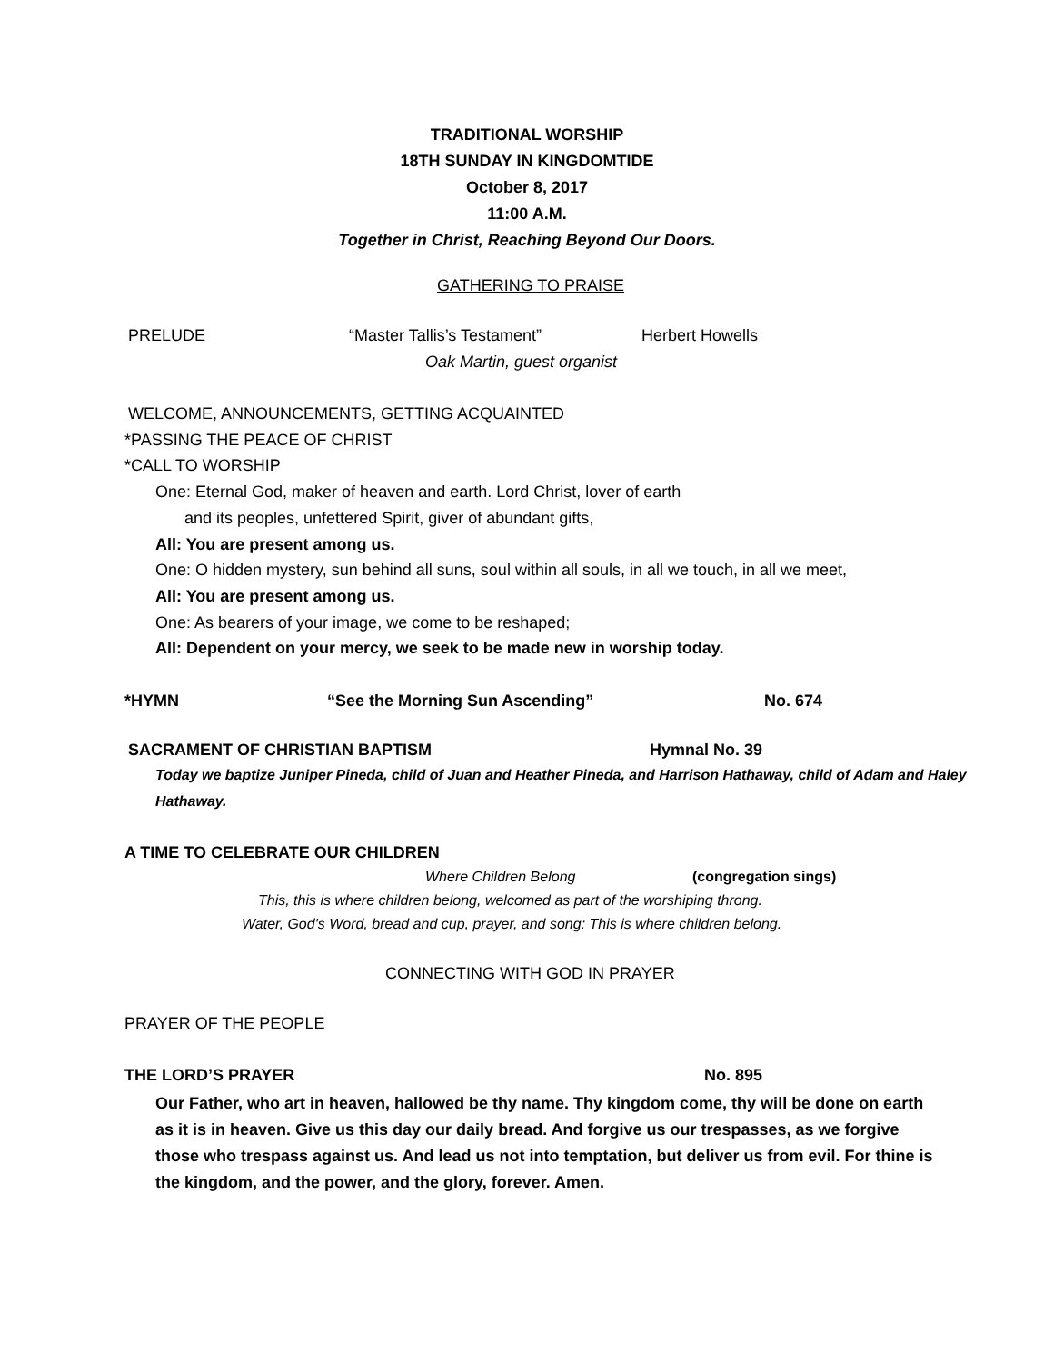TRADITIONAL WORSHIP
18TH SUNDAY IN KINGDOMTIDE
October 8, 2017
11:00 A.M.
Together in Christ, Reaching Beyond Our Doors.
GATHERING TO PRAISE
PRELUDE “Master Tallis’s Testament” Herbert Howells
Oak Martin, guest organist
WELCOME, ANNOUNCEMENTS, GETTING ACQUAINTED
*PASSING THE PEACE OF CHRIST
*CALL TO WORSHIP
One: Eternal God, maker of heaven and earth. Lord Christ, lover of earth
and its peoples, unfettered Spirit, giver of abundant gifts,
All: You are present among us.
One: O hidden mystery, sun behind all suns, soul within all souls, in all we touch, in all we meet,
All: You are present among us.
One: As bearers of your image, we come to be reshaped;
All: Dependent on your mercy, we seek to be made new in worship today.
*HYMN “See the Morning Sun Ascending” No. 674
SACRAMENT OF CHRISTIAN BAPTISM Hymnal No. 39
Today we baptize Juniper Pineda, child of Juan and Heather Pineda, and Harrison Hathaway, child of Adam and Haley
Hathaway.
A TIME TO CELEBRATE OUR CHILDREN
Where Children Belong (congregation sings)
This, this is where children belong, welcomed as part of the worshiping throng.
Water, God's Word, bread and cup, prayer, and song: This is where children belong.
CONNECTING WITH GOD IN PRAYER
PRAYER OF THE PEOPLE
THE LORD’S PRAYER No. 895
Our Father, who art in heaven, hallowed be thy name. Thy kingdom come, thy will be done on earth as it is in heaven. Give us this day our daily bread. And forgive us our trespasses, as we forgive those who trespass against us. And lead us not into temptation, but deliver us from evil. For thine is the kingdom, and the power, and the glory, forever. Amen.